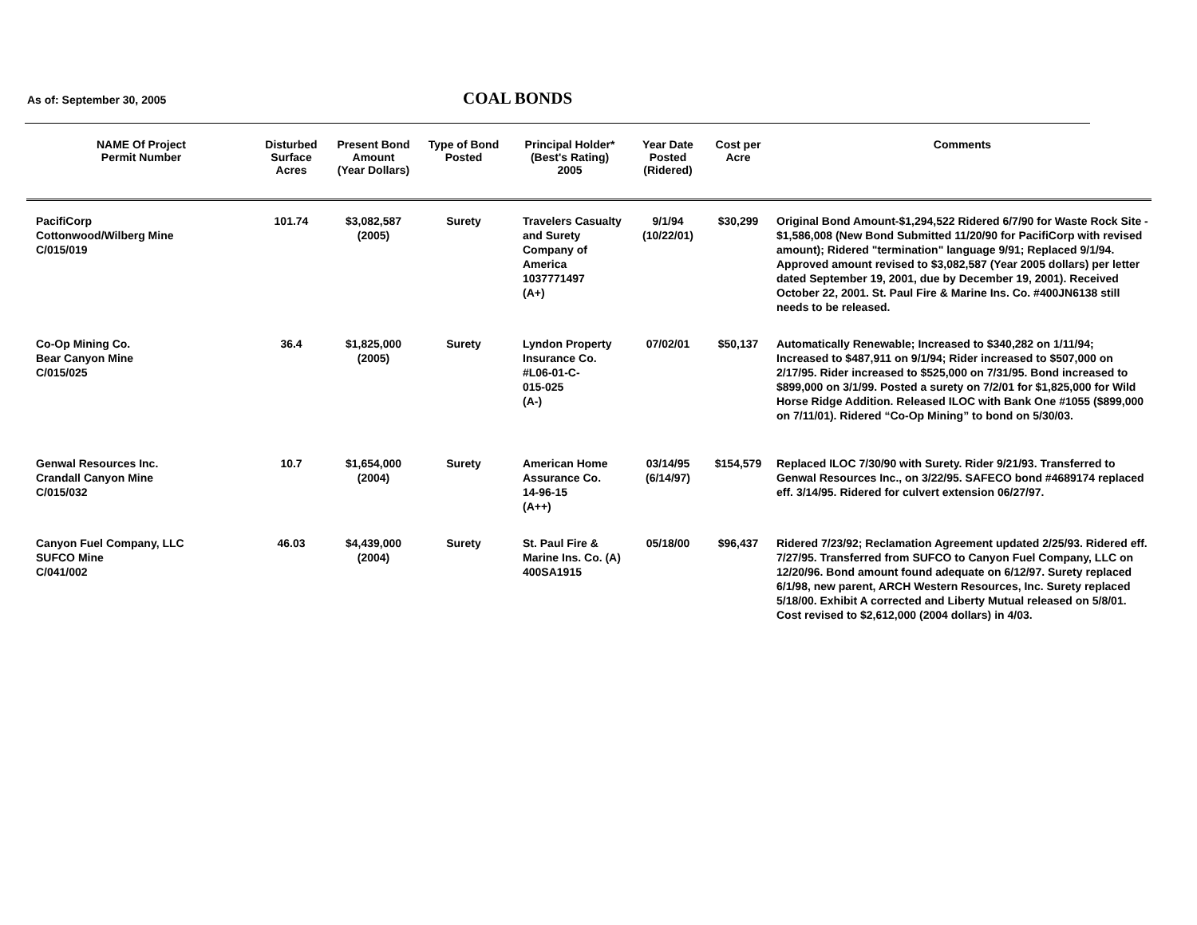As of: September 30, 2005 COAL BONDS
| NAME Of Project Permit Number | Disturbed Surface Acres | Present Bond Amount (Year Dollars) | Type of Bond Posted | Principal Holder* (Best's Rating) 2005 | Year Date Posted (Ridered) | Cost per Acre | Comments |
| --- | --- | --- | --- | --- | --- | --- | --- |
| PacifiCorp Cottonwood/Wilberg Mine C/015/019 | 101.74 | $3,082,587 (2005) | Surety | Travelers Casualty and Surety Company of America 1037771497 (A+) | 9/1/94 (10/22/01) | $30,299 | Original Bond Amount-$1,294,522 Ridered 6/7/90 for Waste Rock Site - $1,586,008 (New Bond Submitted 11/20/90 for PacifiCorp with revised amount); Ridered "termination" language 9/91; Replaced 9/1/94. Approved amount revised to $3,082,587 (Year 2005 dollars) per letter dated September 19, 2001, due by December 19, 2001). Received October 22, 2001. St. Paul Fire & Marine Ins. Co. #400JN6138 still needs to be released. |
| Co-Op Mining Co. Bear Canyon Mine C/015/025 | 36.4 | $1,825,000 (2005) | Surety | Lyndon Property Insurance Co. #L06-01-C- 015-025 (A-) | 07/02/01 | $50,137 | Automatically Renewable; Increased to $340,282 on 1/11/94; Increased to $487,911 on 9/1/94; Rider increased to $507,000 on 2/17/95. Rider increased to $525,000 on 7/31/95. Bond increased to $899,000 on 3/1/99. Posted a surety on 7/2/01 for $1,825,000 for Wild Horse Ridge Addition. Released ILOC with Bank One #1055 ($899,000 on 7/11/01). Ridered “Co-Op Mining” to bond on 5/30/03. |
| Genwal Resources Inc. Crandall Canyon Mine C/015/032 | 10.7 | $1,654,000 (2004) | Surety | American Home Assurance Co. 14-96-15 (A++) | 03/14/95 (6/14/97) | $154,579 | Replaced ILOC 7/30/90 with Surety. Rider 9/21/93. Transferred to Genwal Resources Inc., on 3/22/95. SAFECO bond #4689174 replaced eff. 3/14/95. Ridered for culvert extension 06/27/97. |
| Canyon Fuel Company, LLC SUFCO Mine C/041/002 | 46.03 | $4,439,000 (2004) | Surety | St. Paul Fire & Marine Ins. Co. (A) 400SA1915 | 05/18/00 | $96,437 | Ridered 7/23/92; Reclamation Agreement updated 2/25/93. Ridered eff. 7/27/95. Transferred from SUFCO to Canyon Fuel Company, LLC on 12/20/96. Bond amount found adequate on 6/12/97. Surety replaced 6/1/98, new parent, ARCH Western Resources, Inc. Surety replaced 5/18/00. Exhibit A corrected and Liberty Mutual released on 5/8/01. Cost revised to $2,612,000 (2004 dollars) in 4/03. |